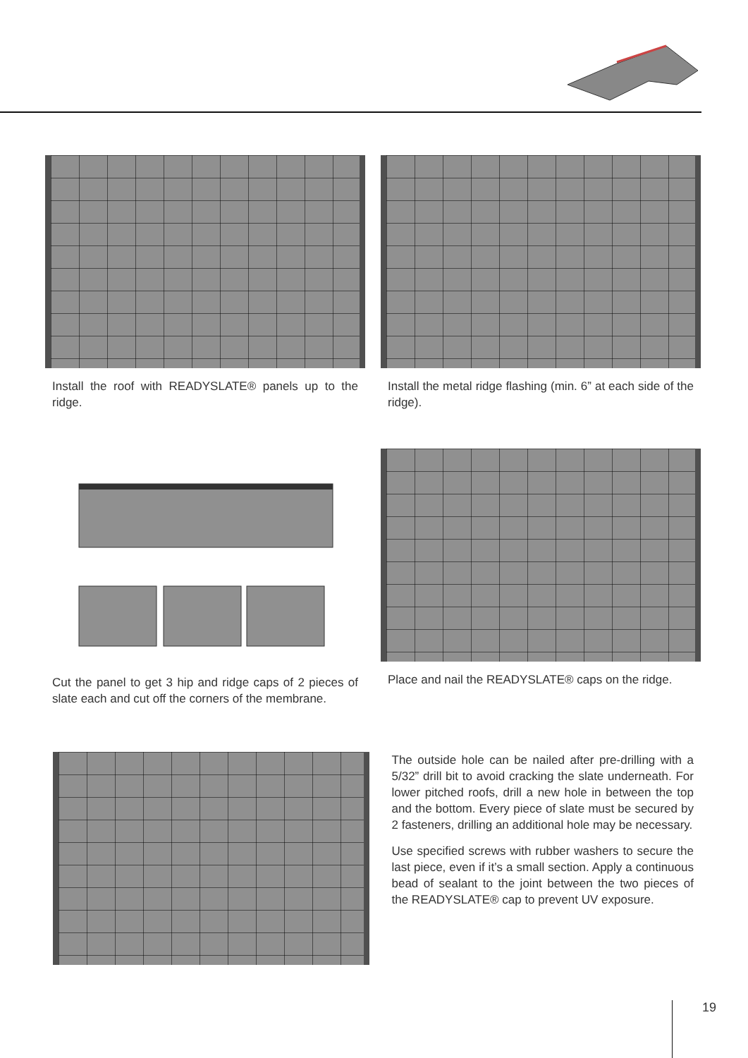Install the roof with READYSLATE® panels up to the ridge.
Install the metal ridge flashing (min. 6” at each side of the ridge).
Cut the panel to get 3 hip and ridge caps of 2 pieces of slate each and cut off the corners of the membrane.
Place and nail the READYSLATE® caps on the ridge.
The outside hole can be nailed after pre-drilling with a 5/32” drill bit to avoid cracking the slate underneath. For lower pitched roofs, drill a new hole in between the top and the bottom. Every piece of slate must be secured by 2 fasteners, drilling an additional hole may be necessary.
Use specified screws with rubber washers to secure the last piece, even if it’s a small section. Apply a continuous bead of sealant to the joint between the two pieces of the READYSLATE® cap to prevent UV exposure.
19